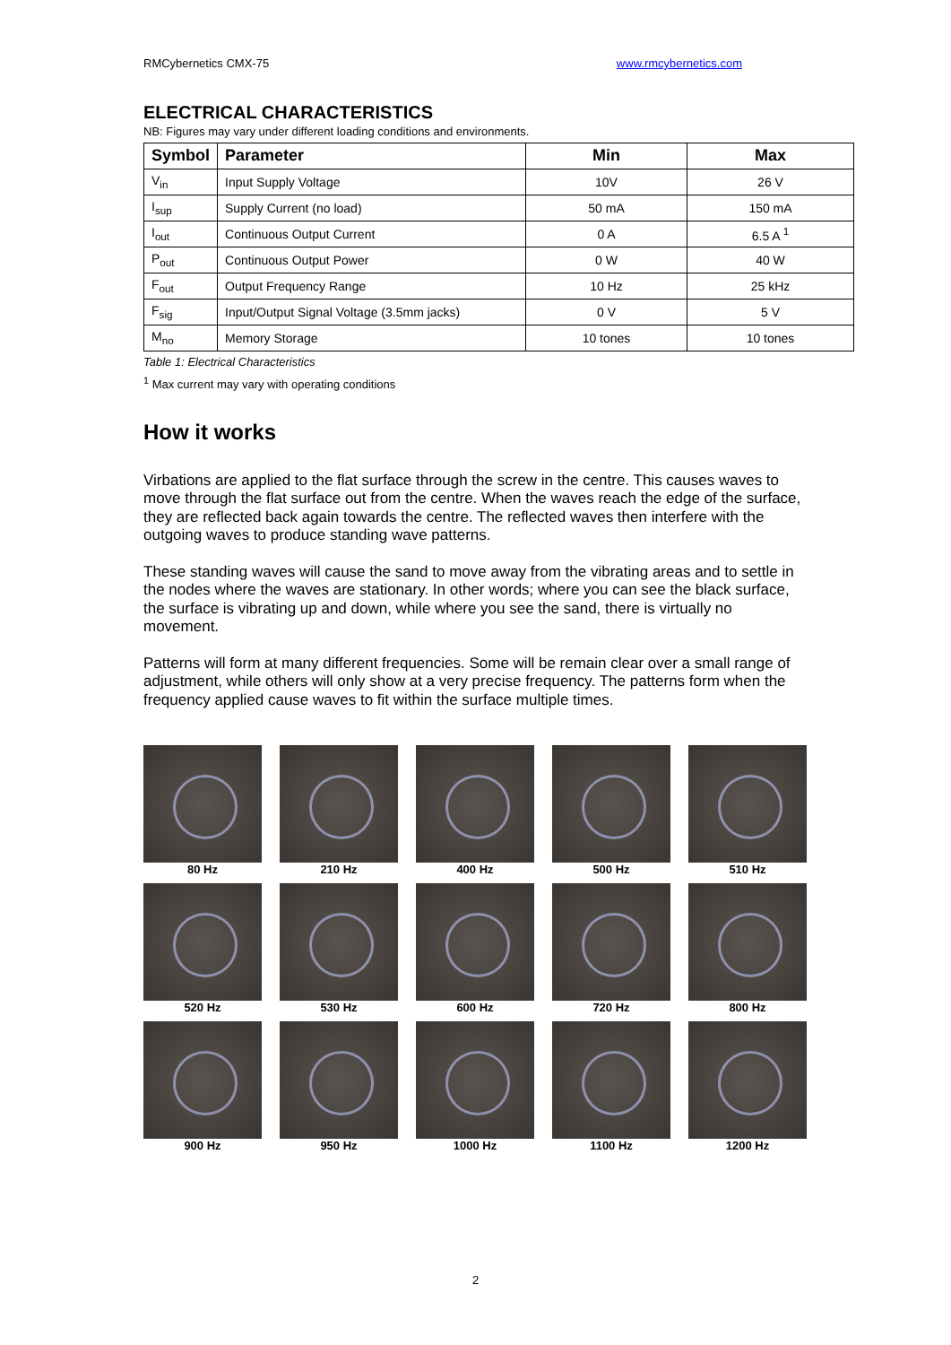RMCybernetics CMX-75 www.rmcybernetics.com
ELECTRICAL CHARACTERISTICS
NB: Figures may vary under different loading conditions and environments.
| Symbol | Parameter | Min | Max |
| --- | --- | --- | --- |
| V<sub>in</sub> | Input Supply Voltage | 10V | 26 V |
| I<sub>sup</sub> | Supply Current (no load) | 50 mA | 150 mA |
| I<sub>out</sub> | Continuous Output Current | 0 A | 6.5 A <sup>1</sup> |
| P<sub>out</sub> | Continuous Output Power | 0 W | 40 W |
| F<sub>out</sub> | Output Frequency Range | 10 Hz | 25 kHz |
| F<sub>sig</sub> | Input/Output Signal Voltage (3.5mm jacks) | 0 V | 5 V |
| M<sub>no</sub> | Memory Storage | 10 tones | 10 tones |
Table 1: Electrical Characteristics
<sup>1</sup> Max current may vary with operating conditions
How it works
Virbations are applied to the flat surface through the screw in the centre. This causes waves to move through the flat surface out from the centre. When the waves reach the edge of the surface, they are reflected back again towards the centre. The reflected waves then interfere with the outgoing waves to produce standing wave patterns.
These standing waves will cause the sand to move away from the vibrating areas and to settle in the nodes where the waves are stationary. In other words; where you can see the black surface, the surface is vibrating up and down, while where you see the sand, there is virtually no movement.
Patterns will form at many different frequencies. Some will be remain clear over a small range of adjustment, while others will only show at a very precise frequency. The patterns form when the frequency applied cause waves to fit within the surface multiple times.
80 Hz
210 Hz
400 Hz
500 Hz
510 Hz
520 Hz
530 Hz
600 Hz
720 Hz
800 Hz
900 Hz
950 Hz
1000 Hz
1100 Hz
1200 Hz
2